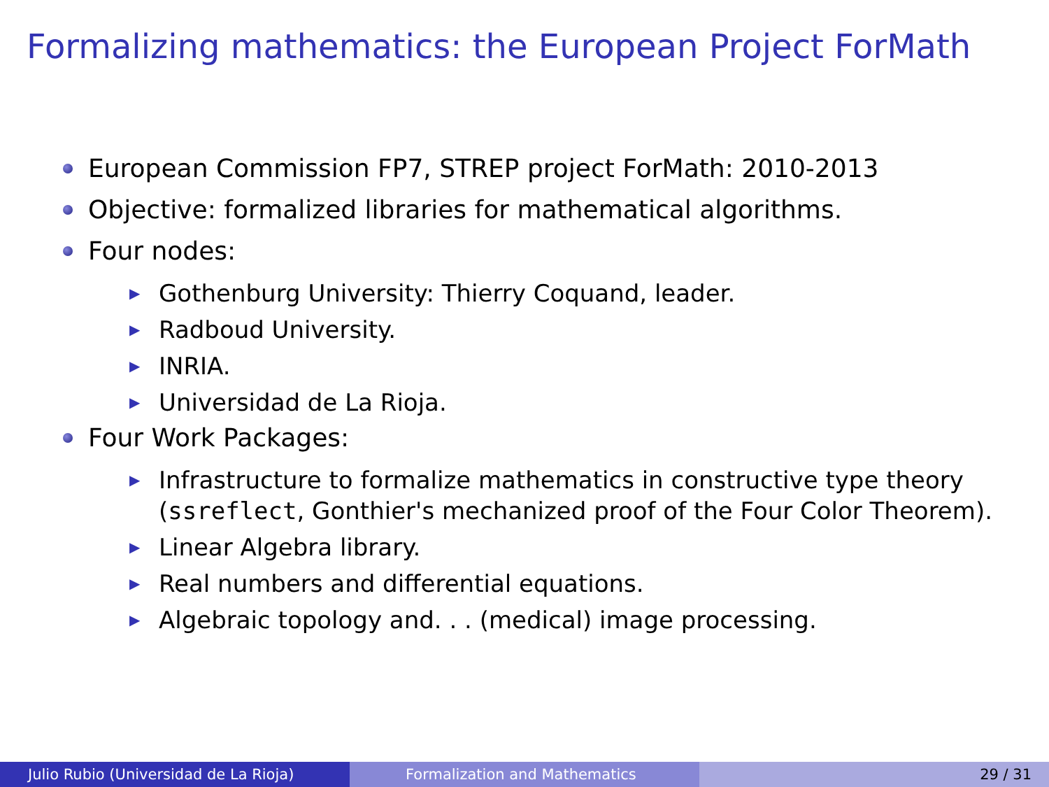Formalizing mathematics: the European Project ForMath
European Commission FP7, STREP project ForMath: 2010-2013
Objective: formalized libraries for mathematical algorithms.
Four nodes:
▶ Gothenburg University: Thierry Coquand, leader.
▶ Radboud University.
▶ INRIA.
▶ Universidad de La Rioja.
Four Work Packages:
▶ Infrastructure to formalize mathematics in constructive type theory (ssreflect, Gonthier's mechanized proof of the Four Color Theorem).
▶ Linear Algebra library.
▶ Real numbers and differential equations.
▶ Algebraic topology and. . . (medical) image processing.
Julio Rubio (Universidad de La Rioja)
Formalization and Mathematics 29 / 31